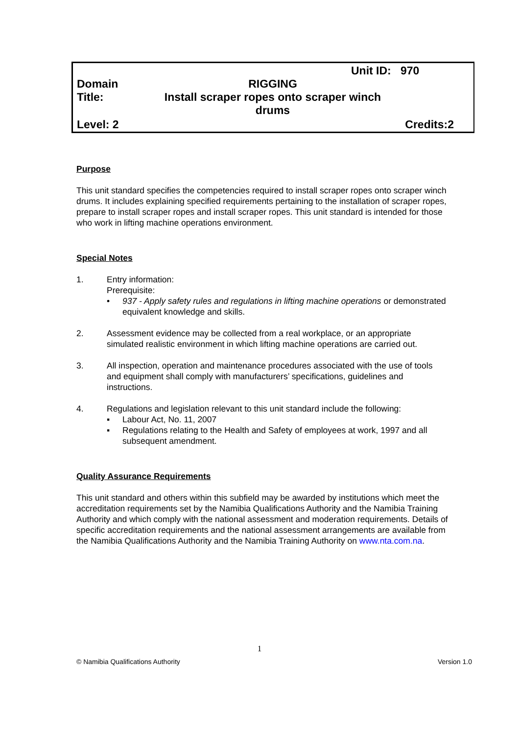Unit ID: 970
Domain RIGGING
Title: Install scraper ropes onto scraper winch drums
Level: 2 Credits:2
Purpose
This unit standard specifies the competencies required to install scraper ropes onto scraper winch drums. It includes explaining specified requirements pertaining to the installation of scraper ropes, prepare to install scraper ropes and install scraper ropes. This unit standard is intended for those who work in lifting machine operations environment.
Special Notes
1. Entry information:
Prerequisite:
• 937 - Apply safety rules and regulations in lifting machine operations or demonstrated equivalent knowledge and skills.
2. Assessment evidence may be collected from a real workplace, or an appropriate simulated realistic environment in which lifting machine operations are carried out.
3. All inspection, operation and maintenance procedures associated with the use of tools and equipment shall comply with manufacturers’ specifications, guidelines and instructions.
4. Regulations and legislation relevant to this unit standard include the following:
▪ Labour Act, No. 11, 2007
▪ Regulations relating to the Health and Safety of employees at work, 1997 and all subsequent amendment.
Quality Assurance Requirements
This unit standard and others within this subfield may be awarded by institutions which meet the accreditation requirements set by the Namibia Qualifications Authority and the Namibia Training Authority and which comply with the national assessment and moderation requirements. Details of specific accreditation requirements and the national assessment arrangements are available from the Namibia Qualifications Authority and the Namibia Training Authority on www.nta.com.na.
1
© Namibia Qualifications Authority Version 1.0